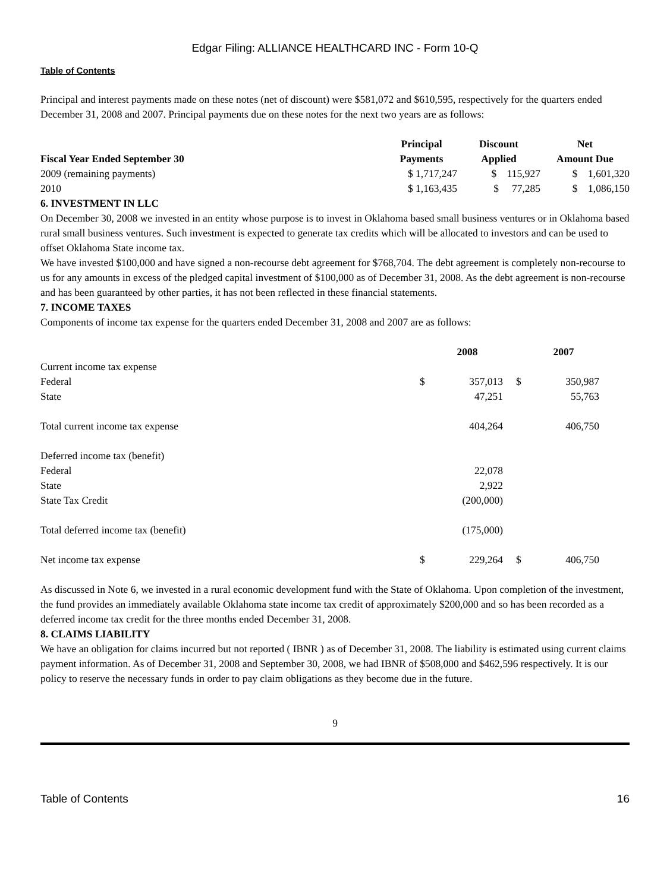Edgar Filing: ALLIANCE HEALTHCARD INC - Form 10-Q
Table of Contents
Principal and interest payments made on these notes (net of discount) were $581,072 and $610,595, respectively for the quarters ended December 31, 2008 and 2007. Principal payments due on these notes for the next two years are as follows:
| Fiscal Year Ended September 30 | Principal Payments | Discount Applied | Net Amount Due |
| --- | --- | --- | --- |
| 2009 (remaining payments) | $ 1,717,247 | $ 115,927 | $ 1,601,320 |
| 2010 | $ 1,163,435 | $ 77,285 | $ 1,086,150 |
6. INVESTMENT IN LLC
On December 30, 2008 we invested in an entity whose purpose is to invest in Oklahoma based small business ventures or in Oklahoma based rural small business ventures. Such investment is expected to generate tax credits which will be allocated to investors and can be used to offset Oklahoma State income tax.
We have invested $100,000 and have signed a non-recourse debt agreement for $768,704. The debt agreement is completely non-recourse to us for any amounts in excess of the pledged capital investment of $100,000 as of December 31, 2008. As the debt agreement is non-recourse and has been guaranteed by other parties, it has not been reflected in these financial statements.
7. INCOME TAXES
Components of income tax expense for the quarters ended December 31, 2008 and 2007 are as follows:
| | | 2008 | | | 2007 |
| Current income tax expense | | | | | |
| Federal | $ | 357,013 | | $ | 350,987 |
| State | | 47,251 | | | 55,763 |
| Total current income tax expense | | 404,264 | | | 406,750 |
| Deferred income tax (benefit) | | | | | |
| Federal | | 22,078 | | | |
| State | | 2,922 | | | |
| State Tax Credit | | (200,000) | | | |
| Total deferred income tax (benefit) | | (175,000) | | | |
| Net income tax expense | $ | 229,264 | | $ | 406,750 |
As discussed in Note 6, we invested in a rural economic development fund with the State of Oklahoma. Upon completion of the investment, the fund provides an immediately available Oklahoma state income tax credit of approximately $200,000 and so has been recorded as a deferred income tax credit for the three months ended December 31, 2008.
8. CLAIMS LIABILITY
We have an obligation for claims incurred but not reported ( IBNR ) as of December 31, 2008. The liability is estimated using current claims payment information. As of December 31, 2008 and September 30, 2008, we had IBNR of $508,000 and $462,596 respectively. It is our policy to reserve the necessary funds in order to pay claim obligations as they become due in the future.
9
Table of Contents 16